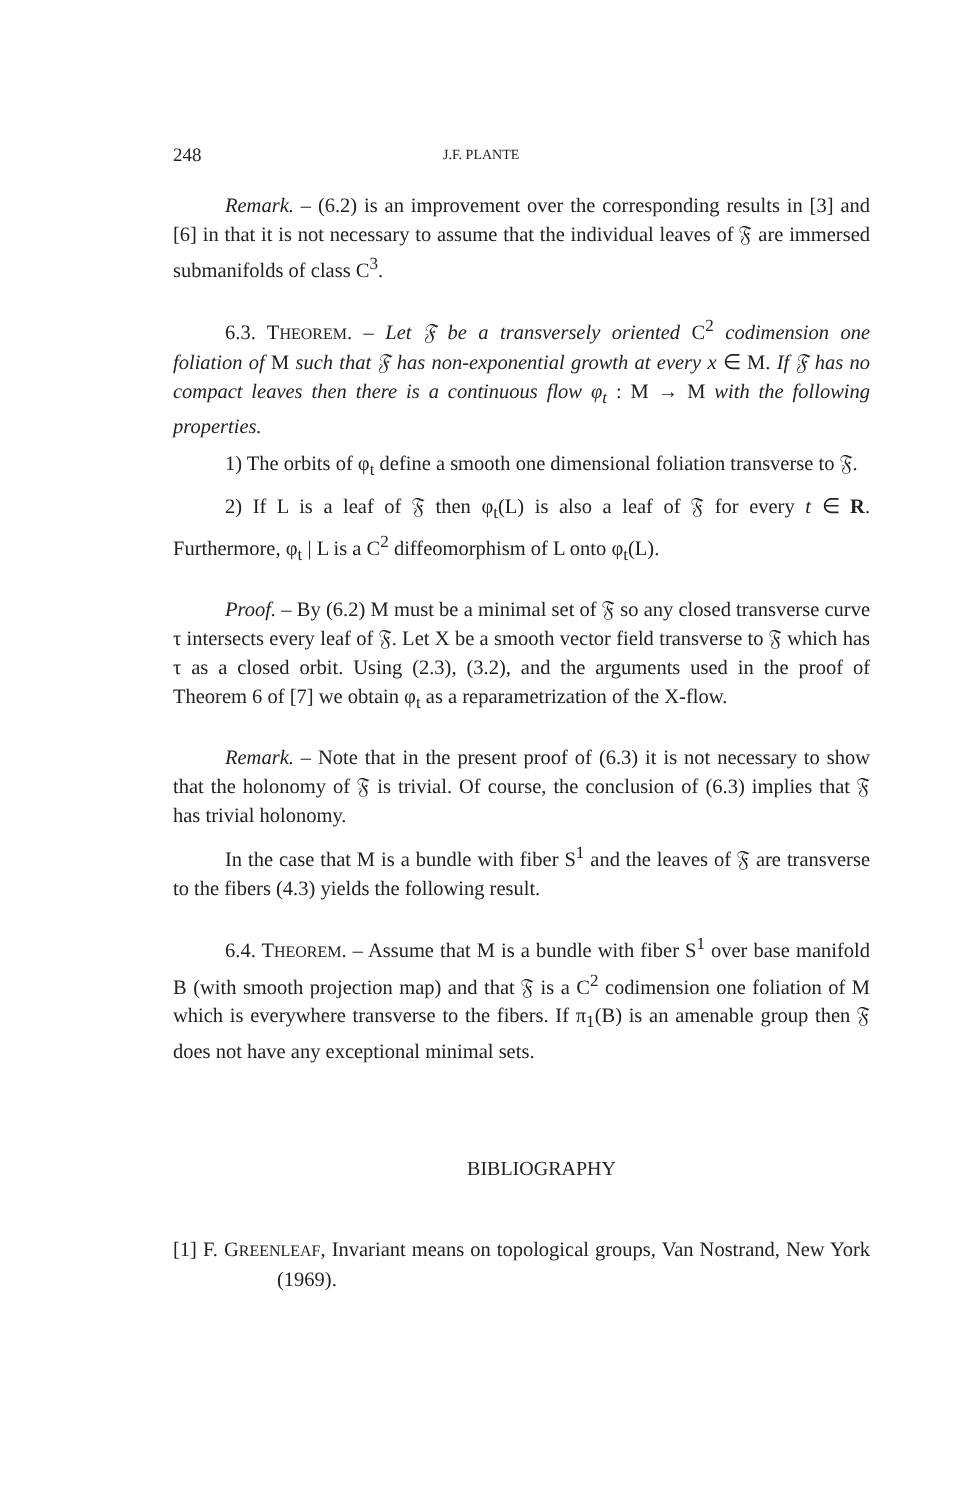248 J.F. PLANTE
Remark. – (6.2) is an improvement over the corresponding results in [3] and [6] in that it is not necessary to assume that the individual leaves of 𝔉 are immersed submanifolds of class C<sup>3</sup>.
6.3. THEOREM. – Let 𝔉 be a transversely oriented C<sup>2</sup> codimension one foliation of M such that 𝔉 has non-exponential growth at every x ∈ M. If 𝔉 has no compact leaves then there is a continuous flow φ<sub>t</sub> : M → M with the following properties.
1) The orbits of φ<sub>t</sub> define a smooth one dimensional foliation transverse to 𝔉.
2) If L is a leaf of 𝔉 then φ<sub>t</sub>(L) is also a leaf of 𝔉 for every t ∈ R. Furthermore, φ<sub>t</sub> | L is a C<sup>2</sup> diffeomorphism of L onto φ<sub>t</sub>(L).
Proof. – By (6.2) M must be a minimal set of 𝔉 so any closed transverse curve τ intersects every leaf of 𝔉. Let X be a smooth vector field transverse to 𝔉 which has τ as a closed orbit. Using (2.3), (3.2), and the arguments used in the proof of Theorem 6 of [7] we obtain φ<sub>t</sub> as a reparametrization of the X-flow.
Remark. – Note that in the present proof of (6.3) it is not necessary to show that the holonomy of 𝔉 is trivial. Of course, the conclusion of (6.3) implies that 𝔉 has trivial holonomy.
In the case that M is a bundle with fiber S<sup>1</sup> and the leaves of 𝔉 are transverse to the fibers (4.3) yields the following result.
6.4. THEOREM. – Assume that M is a bundle with fiber S<sup>1</sup> over base manifold B (with smooth projection map) and that 𝔉 is a C<sup>2</sup> codimension one foliation of M which is everywhere transverse to the fibers. If π<sub>1</sub>(B) is an amenable group then 𝔉 does not have any exceptional minimal sets.
BIBLIOGRAPHY
[1] F. GREENLEAF, Invariant means on topological groups, Van Nostrand, New York (1969).